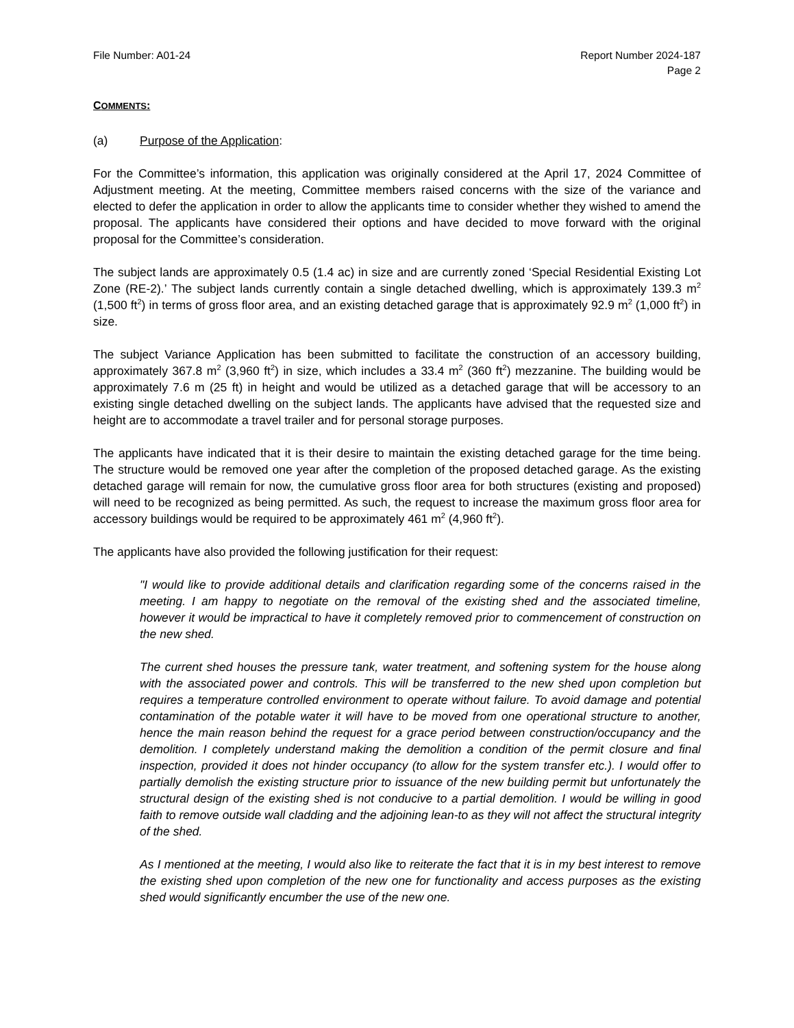File Number: A01-24 Report Number 2024-187
Page 2
COMMENTS:
(a) Purpose of the Application:
For the Committee’s information, this application was originally considered at the April 17, 2024 Committee of Adjustment meeting. At the meeting, Committee members raised concerns with the size of the variance and elected to defer the application in order to allow the applicants time to consider whether they wished to amend the proposal. The applicants have considered their options and have decided to move forward with the original proposal for the Committee’s consideration.
The subject lands are approximately 0.5 (1.4 ac) in size and are currently zoned ‘Special Residential Existing Lot Zone (RE-2).’ The subject lands currently contain a single detached dwelling, which is approximately 139.3 m<sup>2</sup> (1,500 ft<sup>2</sup>) in terms of gross floor area, and an existing detached garage that is approximately 92.9 m<sup>2</sup> (1,000 ft<sup>2</sup>) in size.
The subject Variance Application has been submitted to facilitate the construction of an accessory building, approximately 367.8 m<sup>2</sup> (3,960 ft<sup>2</sup>) in size, which includes a 33.4 m<sup>2</sup> (360 ft<sup>2</sup>) mezzanine. The building would be approximately 7.6 m (25 ft) in height and would be utilized as a detached garage that will be accessory to an existing single detached dwelling on the subject lands. The applicants have advised that the requested size and height are to accommodate a travel trailer and for personal storage purposes.
The applicants have indicated that it is their desire to maintain the existing detached garage for the time being. The structure would be removed one year after the completion of the proposed detached garage. As the existing detached garage will remain for now, the cumulative gross floor area for both structures (existing and proposed) will need to be recognized as being permitted. As such, the request to increase the maximum gross floor area for accessory buildings would be required to be approximately 461 m<sup>2</sup> (4,960 ft<sup>2</sup>).
The applicants have also provided the following justification for their request:
"I would like to provide additional details and clarification regarding some of the concerns raised in the meeting. I am happy to negotiate on the removal of the existing shed and the associated timeline, however it would be impractical to have it completely removed prior to commencement of construction on the new shed.
The current shed houses the pressure tank, water treatment, and softening system for the house along with the associated power and controls. This will be transferred to the new shed upon completion but requires a temperature controlled environment to operate without failure. To avoid damage and potential contamination of the potable water it will have to be moved from one operational structure to another, hence the main reason behind the request for a grace period between construction/occupancy and the demolition. I completely understand making the demolition a condition of the permit closure and final inspection, provided it does not hinder occupancy (to allow for the system transfer etc.). I would offer to partially demolish the existing structure prior to issuance of the new building permit but unfortunately the structural design of the existing shed is not conducive to a partial demolition. I would be willing in good faith to remove outside wall cladding and the adjoining lean-to as they will not affect the structural integrity of the shed.
As I mentioned at the meeting, I would also like to reiterate the fact that it is in my best interest to remove the existing shed upon completion of the new one for functionality and access purposes as the existing shed would significantly encumber the use of the new one.